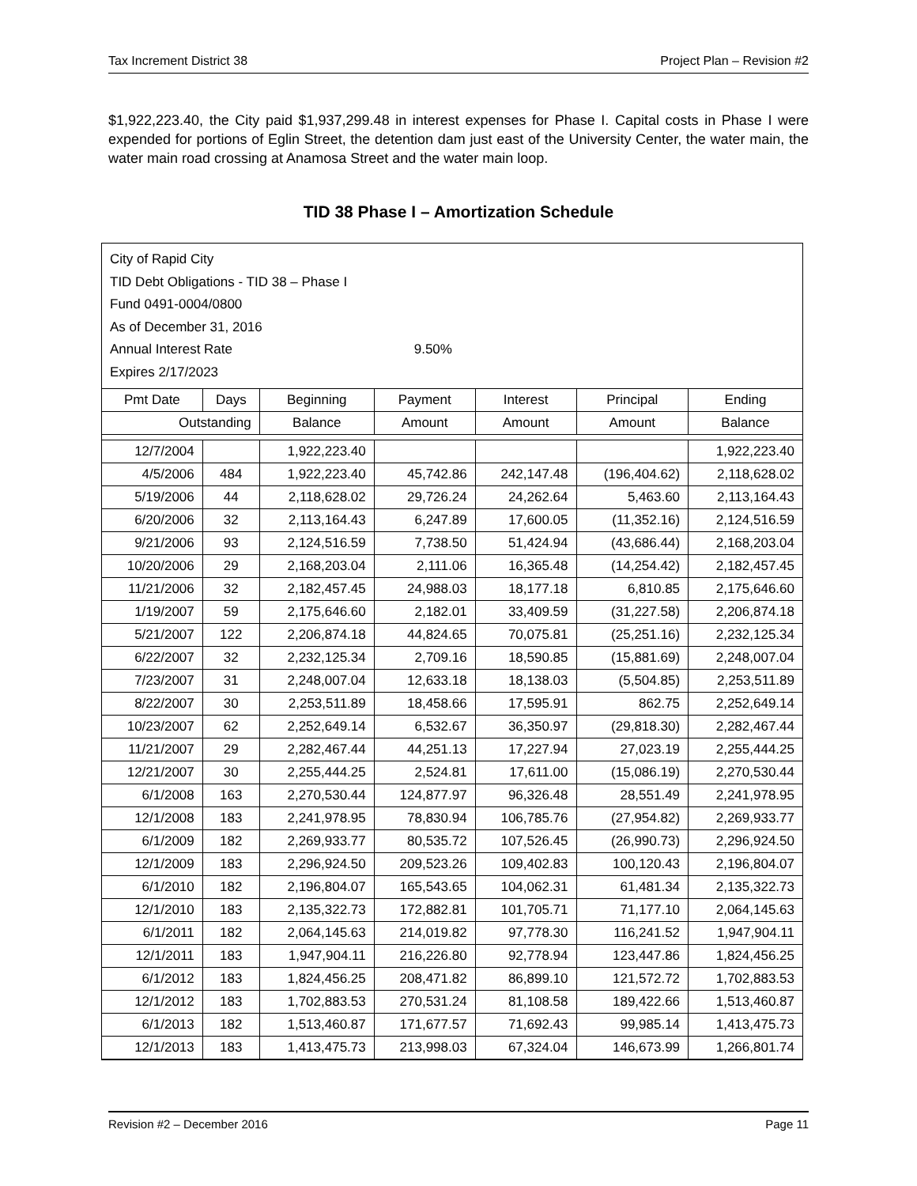Tax Increment District 38 Project Plan – Revision #2
$1,922,223.40, the City paid $1,937,299.48 in interest expenses for Phase I. Capital costs in Phase I were expended for portions of Eglin Street, the detention dam just east of the University Center, the water main, the water main road crossing at Anamosa Street and the water main loop.
TID 38 Phase I – Amortization Schedule
City of Rapid City
TID Debt Obligations - TID 38 – Phase I
Fund 0491-0004/0800
As of December 31, 2016
Annual Interest Rate 9.50%
Expires 2/17/2023
| Pmt Date | Days | Beginning | Payment | Interest | Principal | Ending |
| --- | --- | --- | --- | --- | --- | --- |
| Outstanding | | Balance | Amount | Amount | Amount | Balance |
| 12/7/2004 | | 1,922,223.40 | | | | 1,922,223.40 |
| 4/5/2006 | 484 | 1,922,223.40 | 45,742.86 | 242,147.48 | (196,404.62) | 2,118,628.02 |
| 5/19/2006 | 44 | 2,118,628.02 | 29,726.24 | 24,262.64 | 5,463.60 | 2,113,164.43 |
| 6/20/2006 | 32 | 2,113,164.43 | 6,247.89 | 17,600.05 | (11,352.16) | 2,124,516.59 |
| 9/21/2006 | 93 | 2,124,516.59 | 7,738.50 | 51,424.94 | (43,686.44) | 2,168,203.04 |
| 10/20/2006 | 29 | 2,168,203.04 | 2,111.06 | 16,365.48 | (14,254.42) | 2,182,457.45 |
| 11/21/2006 | 32 | 2,182,457.45 | 24,988.03 | 18,177.18 | 6,810.85 | 2,175,646.60 |
| 1/19/2007 | 59 | 2,175,646.60 | 2,182.01 | 33,409.59 | (31,227.58) | 2,206,874.18 |
| 5/21/2007 | 122 | 2,206,874.18 | 44,824.65 | 70,075.81 | (25,251.16) | 2,232,125.34 |
| 6/22/2007 | 32 | 2,232,125.34 | 2,709.16 | 18,590.85 | (15,881.69) | 2,248,007.04 |
| 7/23/2007 | 31 | 2,248,007.04 | 12,633.18 | 18,138.03 | (5,504.85) | 2,253,511.89 |
| 8/22/2007 | 30 | 2,253,511.89 | 18,458.66 | 17,595.91 | 862.75 | 2,252,649.14 |
| 10/23/2007 | 62 | 2,252,649.14 | 6,532.67 | 36,350.97 | (29,818.30) | 2,282,467.44 |
| 11/21/2007 | 29 | 2,282,467.44 | 44,251.13 | 17,227.94 | 27,023.19 | 2,255,444.25 |
| 12/21/2007 | 30 | 2,255,444.25 | 2,524.81 | 17,611.00 | (15,086.19) | 2,270,530.44 |
| 6/1/2008 | 163 | 2,270,530.44 | 124,877.97 | 96,326.48 | 28,551.49 | 2,241,978.95 |
| 12/1/2008 | 183 | 2,241,978.95 | 78,830.94 | 106,785.76 | (27,954.82) | 2,269,933.77 |
| 6/1/2009 | 182 | 2,269,933.77 | 80,535.72 | 107,526.45 | (26,990.73) | 2,296,924.50 |
| 12/1/2009 | 183 | 2,296,924.50 | 209,523.26 | 109,402.83 | 100,120.43 | 2,196,804.07 |
| 6/1/2010 | 182 | 2,196,804.07 | 165,543.65 | 104,062.31 | 61,481.34 | 2,135,322.73 |
| 12/1/2010 | 183 | 2,135,322.73 | 172,882.81 | 101,705.71 | 71,177.10 | 2,064,145.63 |
| 6/1/2011 | 182 | 2,064,145.63 | 214,019.82 | 97,778.30 | 116,241.52 | 1,947,904.11 |
| 12/1/2011 | 183 | 1,947,904.11 | 216,226.80 | 92,778.94 | 123,447.86 | 1,824,456.25 |
| 6/1/2012 | 183 | 1,824,456.25 | 208,471.82 | 86,899.10 | 121,572.72 | 1,702,883.53 |
| 12/1/2012 | 183 | 1,702,883.53 | 270,531.24 | 81,108.58 | 189,422.66 | 1,513,460.87 |
| 6/1/2013 | 182 | 1,513,460.87 | 171,677.57 | 71,692.43 | 99,985.14 | 1,413,475.73 |
| 12/1/2013 | 183 | 1,413,475.73 | 213,998.03 | 67,324.04 | 146,673.99 | 1,266,801.74 |
Revision #2 – December 2016 Page 11